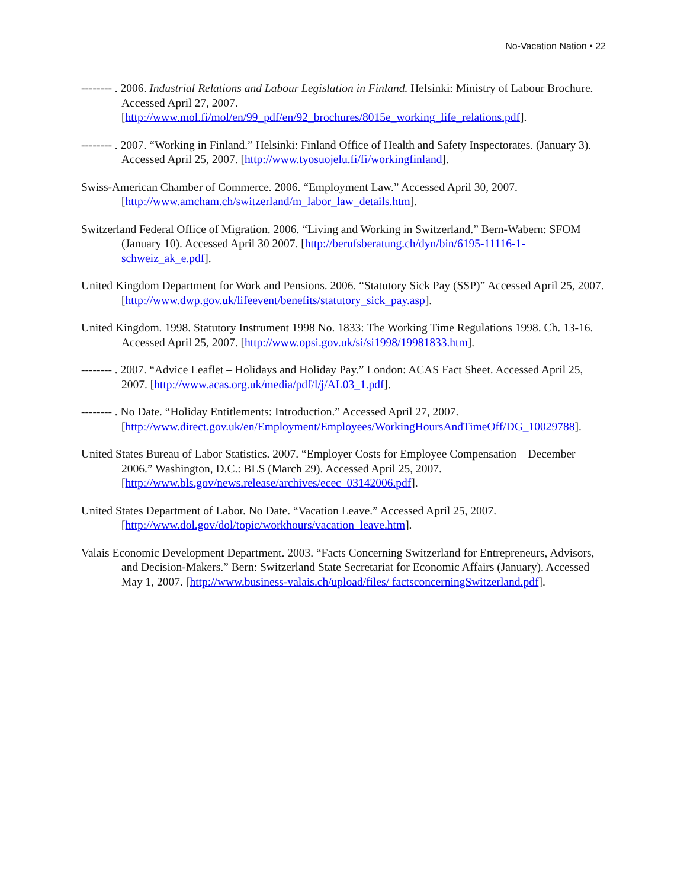No-Vacation Nation • 22
-------- . 2006. Industrial Relations and Labour Legislation in Finland. Helsinki: Ministry of Labour Brochure. Accessed April 27, 2007. [http://www.mol.fi/mol/en/99_pdf/en/92_brochures/8015e_working_life_relations.pdf].
-------- . 2007. “Working in Finland.” Helsinki: Finland Office of Health and Safety Inspectorates. (January 3). Accessed April 25, 2007. [http://www.tyosuojelu.fi/fi/workingfinland].
Swiss-American Chamber of Commerce. 2006. “Employment Law.” Accessed April 30, 2007. [http://www.amcham.ch/switzerland/m_labor_law_details.htm].
Switzerland Federal Office of Migration. 2006. “Living and Working in Switzerland.” Bern-Wabern: SFOM (January 10). Accessed April 30 2007. [http://berufsberatung.ch/dyn/bin/6195-11116-1-schweiz_ak_e.pdf].
United Kingdom Department for Work and Pensions. 2006. “Statutory Sick Pay (SSP)” Accessed April 25, 2007. [http://www.dwp.gov.uk/lifeevent/benefits/statutory_sick_pay.asp].
United Kingdom. 1998. Statutory Instrument 1998 No. 1833: The Working Time Regulations 1998. Ch. 13-16. Accessed April 25, 2007. [http://www.opsi.gov.uk/si/si1998/19981833.htm].
-------- . 2007. “Advice Leaflet – Holidays and Holiday Pay.” London: ACAS Fact Sheet. Accessed April 25, 2007. [http://www.acas.org.uk/media/pdf/l/j/AL03_1.pdf].
-------- . No Date. “Holiday Entitlements: Introduction.” Accessed April 27, 2007. [http://www.direct.gov.uk/en/Employment/Employees/WorkingHoursAndTimeOff/DG_10029788].
United States Bureau of Labor Statistics. 2007. “Employer Costs for Employee Compensation – December 2006.” Washington, D.C.: BLS (March 29). Accessed April 25, 2007. [http://www.bls.gov/news.release/archives/ecec_03142006.pdf].
United States Department of Labor. No Date. “Vacation Leave.” Accessed April 25, 2007. [http://www.dol.gov/dol/topic/workhours/vacation_leave.htm].
Valais Economic Development Department. 2003. “Facts Concerning Switzerland for Entrepreneurs, Advisors, and Decision-Makers.” Bern: Switzerland State Secretariat for Economic Affairs (January). Accessed May 1, 2007. [http://www.business-valais.ch/upload/files/ factsconcerningSwitzerland.pdf].